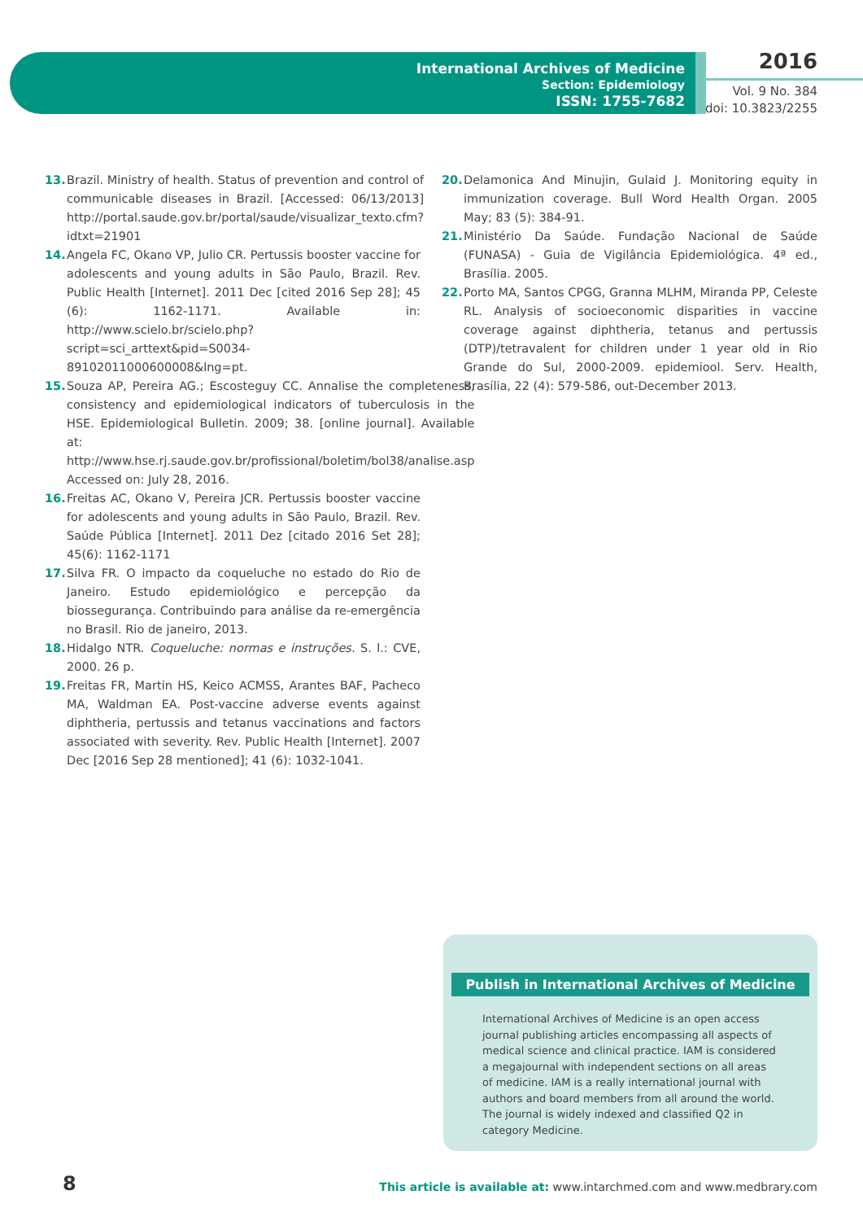International Archives of Medicine
Section: Epidemiology
ISSN: 1755-7682
2016
Vol. 9 No. 384
doi: 10.3823/2255
13. Brazil. Ministry of health. Status of prevention and control of communicable diseases in Brazil. [Accessed: 06/13/2013] http://portal.saude.gov.br/portal/saude/visualizar_texto.cfm?idtxt=21901
14. Angela FC, Okano VP, Julio CR. Pertussis booster vaccine for adolescents and young adults in São Paulo, Brazil. Rev. Public Health [Internet]. 2011 Dec [cited 2016 Sep 28]; 45 (6): 1162-1171. Available in: http://www.scielo.br/scielo.php?script=sci_arttext&pid=S0034-89102011000600008&lng=pt.
15. Souza AP, Pereira AG.; Escosteguy CC. Annalise the completeness, consistency and epidemiological indicators of tuberculosis in the HSE. Epidemiological Bulletin. 2009; 38. [online journal]. Available at: http://www.hse.rj.saude.gov.br/profissional/boletim/bol38/analise.asp Accessed on: July 28, 2016.
16. Freitas AC, Okano V, Pereira JCR. Pertussis booster vaccine for adolescents and young adults in São Paulo, Brazil. Rev. Saúde Pública [Internet]. 2011 Dez [citado 2016 Set 28]; 45(6): 1162-1171
17. Silva FR. O impacto da coqueluche no estado do Rio de Janeiro. Estudo epidemiológico e percepção da biossegurança. Contribuindo para análise da re-emergência no Brasil. Rio de janeiro, 2013.
18. Hidalgo NTR. Coqueluche: normas e instruções. S. l.: CVE, 2000. 26 p.
19. Freitas FR, Martin HS, Keico ACMSS, Arantes BAF, Pacheco MA, Waldman EA. Post-vaccine adverse events against diphtheria, pertussis and tetanus vaccinations and factors associated with severity. Rev. Public Health [Internet]. 2007 Dec [2016 Sep 28 mentioned]; 41 (6): 1032-1041.
20. Delamonica And Minujin, Gulaid J. Monitoring equity in immunization coverage. Bull Word Health Organ. 2005 May; 83 (5): 384-91.
21. Ministério Da Saúde. Fundação Nacional de Saúde (FUNASA) - Guia de Vigilância Epidemiológica. 4ª ed., Brasília. 2005.
22. Porto MA, Santos CPGG, Granna MLHM, Miranda PP, Celeste RL. Analysis of socioeconomic disparities in vaccine coverage against diphtheria, tetanus and pertussis (DTP)/tetravalent for children under 1 year old in Rio Grande do Sul, 2000-2009. epidemiool. Serv. Health, Brasília, 22 (4): 579-586, out-December 2013.
Publish in International Archives of Medicine
International Archives of Medicine is an open access journal publishing articles encompassing all aspects of medical science and clinical practice. IAM is considered a megajournal with independent sections on all areas of medicine. IAM is a really international journal with authors and board members from all around the world. The journal is widely indexed and classified Q2 in category Medicine.
8
This article is available at: www.intarchmed.com and www.medbrary.com